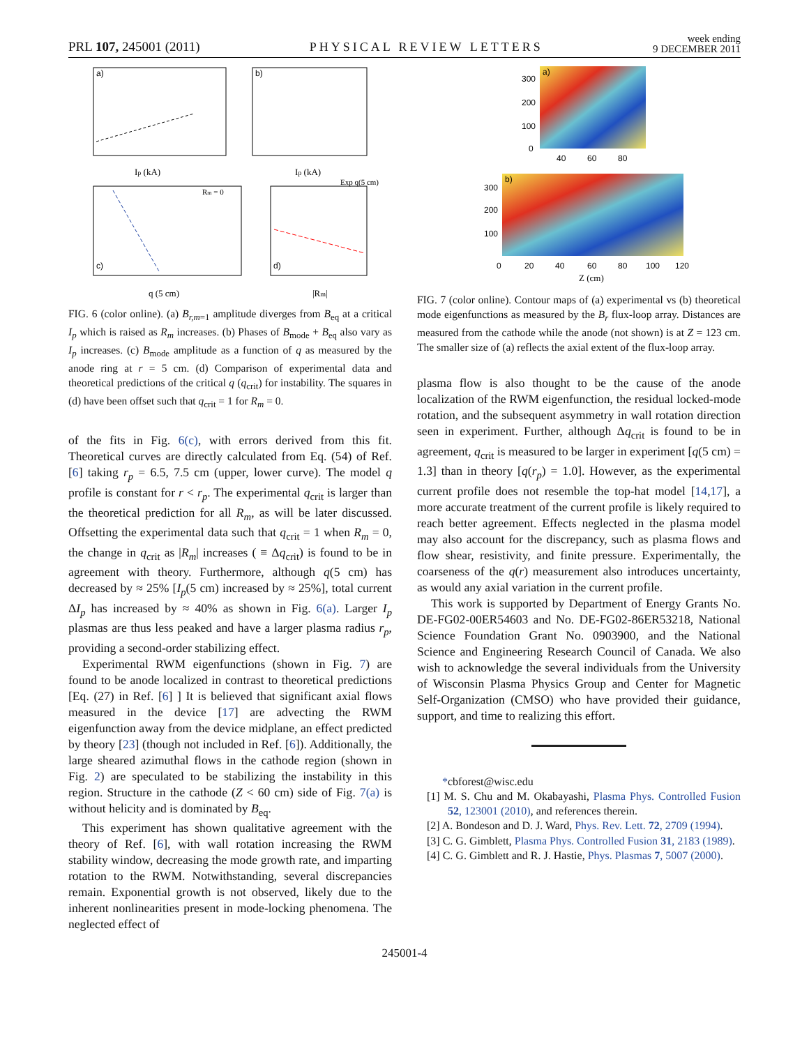PRL 107, 245001 (2011) PHYSICAL REVIEW LETTERS week ending
9 DECEMBER 2011
a)
b)
c)
d)
Ip (kA)
Ip (kA)
q (5 cm)
|Rm|
Exp q(5 cm)
Rm = 0
FIG. 6 (color online). (a) B<sub>r,m=1</sub> amplitude diverges from B<sub>eq</sub> at a critical I<sub>p</sub> which is raised as R<sub>m</sub> increases. (b) Phases of B<sub>mode</sub> + B<sub>eq</sub> also vary as I<sub>p</sub> increases. (c) B<sub>mode</sub> amplitude as a function of q as measured by the anode ring at r = 5 cm. (d) Comparison of experimental data and theoretical predictions of the critical q (q<sub>crit</sub>) for instability. The squares in (d) have been offset such that q<sub>crit</sub> = 1 for R<sub>m</sub> = 0.
of the fits in Fig. 6(c), with errors derived from this fit. Theoretical curves are directly calculated from Eq. (54) of Ref. [6] taking r<sub>p</sub> = 6.5, 7.5 cm (upper, lower curve). The model q profile is constant for r < r<sub>p</sub>. The experimental q<sub>crit</sub> is larger than the theoretical prediction for all R<sub>m</sub>, as will be later discussed. Offsetting the experimental data such that q<sub>crit</sub> = 1 when R<sub>m</sub> = 0, the change in q<sub>crit</sub> as |R<sub>m</sub>| increases ( ≡ Δq<sub>crit</sub>) is found to be in agreement with theory. Furthermore, although q(5 cm) has decreased by ≈ 25% [I<sub>p</sub>(5 cm) increased by ≈ 25%], total current ΔI<sub>p</sub> has increased by ≈ 40% as shown in Fig. 6(a). Larger I<sub>p</sub> plasmas are thus less peaked and have a larger plasma radius r<sub>p</sub>, providing a second-order stabilizing effect.
Experimental RWM eigenfunctions (shown in Fig. 7) are found to be anode localized in contrast to theoretical predictions [Eq. (27) in Ref. [6] ] It is believed that significant axial flows measured in the device [17] are advecting the RWM eigenfunction away from the device midplane, an effect predicted by theory [23] (though not included in Ref. [6]). Additionally, the large sheared azimuthal flows in the cathode region (shown in Fig. 2) are speculated to be stabilizing the instability in this region. Structure in the cathode (Z < 60 cm) side of Fig. 7(a) is without helicity and is dominated by B<sub>eq</sub>.
This experiment has shown qualitative agreement with the theory of Ref. [6], with wall rotation increasing the RWM stability window, decreasing the mode growth rate, and imparting rotation to the RWM. Notwithstanding, several discrepancies remain. Exponential growth is not observed, likely due to the inherent nonlinearities present in mode-locking phenomena. The neglected effect of
a)
b)
300
200
100
0
40
60
80
300
200
100
0
20
40
60
80
100
120
Z (cm)
FIG. 7 (color online). Contour maps of (a) experimental vs (b) theoretical mode eigenfunctions as measured by the B<sub>r</sub> flux-loop array. Distances are measured from the cathode while the anode (not shown) is at Z = 123 cm. The smaller size of (a) reflects the axial extent of the flux-loop array.
plasma flow is also thought to be the cause of the anode localization of the RWM eigenfunction, the residual locked-mode rotation, and the subsequent asymmetry in wall rotation direction seen in experiment. Further, although Δq<sub>crit</sub> is found to be in agreement, q<sub>crit</sub> is measured to be larger in experiment [q(5 cm) = 1.3] than in theory [q(r<sub>p</sub>) = 1.0]. However, as the experimental current profile does not resemble the top-hat model [14,17], a more accurate treatment of the current profile is likely required to reach better agreement. Effects neglected in the plasma model may also account for the discrepancy, such as plasma flows and flow shear, resistivity, and finite pressure. Experimentally, the coarseness of the q(r) measurement also introduces uncertainty, as would any axial variation in the current profile.
This work is supported by Department of Energy Grants No. DE-FG02-00ER54603 and No. DE-FG02-86ER53218, National Science Foundation Grant No. 0903900, and the National Science and Engineering Research Council of Canada. We also wish to acknowledge the several individuals from the University of Wisconsin Plasma Physics Group and Center for Magnetic Self-Organization (CMSO) who have provided their guidance, support, and time to realizing this effort.
*cbforest@wisc.edu
[1] M. S. Chu and M. Okabayashi, Plasma Phys. Controlled Fusion 52, 123001 (2010), and references therein.
[2] A. Bondeson and D. J. Ward, Phys. Rev. Lett. 72, 2709 (1994).
[3] C. G. Gimblett, Plasma Phys. Controlled Fusion 31, 2183 (1989).
[4] C. G. Gimblett and R. J. Hastie, Phys. Plasmas 7, 5007 (2000).
245001-4